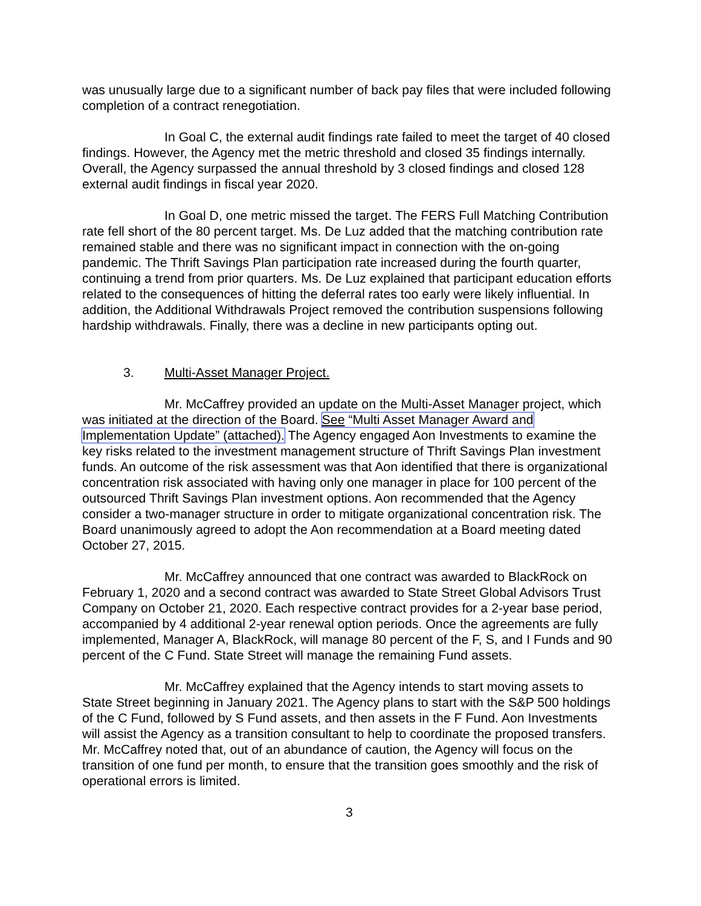was unusually large due to a significant number of back pay files that were included following completion of a contract renegotiation.
In Goal C, the external audit findings rate failed to meet the target of 40 closed findings. However, the Agency met the metric threshold and closed 35 findings internally. Overall, the Agency surpassed the annual threshold by 3 closed findings and closed 128 external audit findings in fiscal year 2020.
In Goal D, one metric missed the target. The FERS Full Matching Contribution rate fell short of the 80 percent target. Ms. De Luz added that the matching contribution rate remained stable and there was no significant impact in connection with the on-going pandemic. The Thrift Savings Plan participation rate increased during the fourth quarter, continuing a trend from prior quarters. Ms. De Luz explained that participant education efforts related to the consequences of hitting the deferral rates too early were likely influential. In addition, the Additional Withdrawals Project removed the contribution suspensions following hardship withdrawals. Finally, there was a decline in new participants opting out.
3. Multi-Asset Manager Project.
Mr. McCaffrey provided an update on the Multi-Asset Manager project, which was initiated at the direction of the Board. See “Multi Asset Manager Award and Implementation Update” (attached). The Agency engaged Aon Investments to examine the key risks related to the investment management structure of Thrift Savings Plan investment funds. An outcome of the risk assessment was that Aon identified that there is organizational concentration risk associated with having only one manager in place for 100 percent of the outsourced Thrift Savings Plan investment options. Aon recommended that the Agency consider a two-manager structure in order to mitigate organizational concentration risk. The Board unanimously agreed to adopt the Aon recommendation at a Board meeting dated October 27, 2015.
Mr. McCaffrey announced that one contract was awarded to BlackRock on February 1, 2020 and a second contract was awarded to State Street Global Advisors Trust Company on October 21, 2020. Each respective contract provides for a 2-year base period, accompanied by 4 additional 2-year renewal option periods. Once the agreements are fully implemented, Manager A, BlackRock, will manage 80 percent of the F, S, and I Funds and 90 percent of the C Fund. State Street will manage the remaining Fund assets.
Mr. McCaffrey explained that the Agency intends to start moving assets to State Street beginning in January 2021. The Agency plans to start with the S&P 500 holdings of the C Fund, followed by S Fund assets, and then assets in the F Fund. Aon Investments will assist the Agency as a transition consultant to help to coordinate the proposed transfers. Mr. McCaffrey noted that, out of an abundance of caution, the Agency will focus on the transition of one fund per month, to ensure that the transition goes smoothly and the risk of operational errors is limited.
3